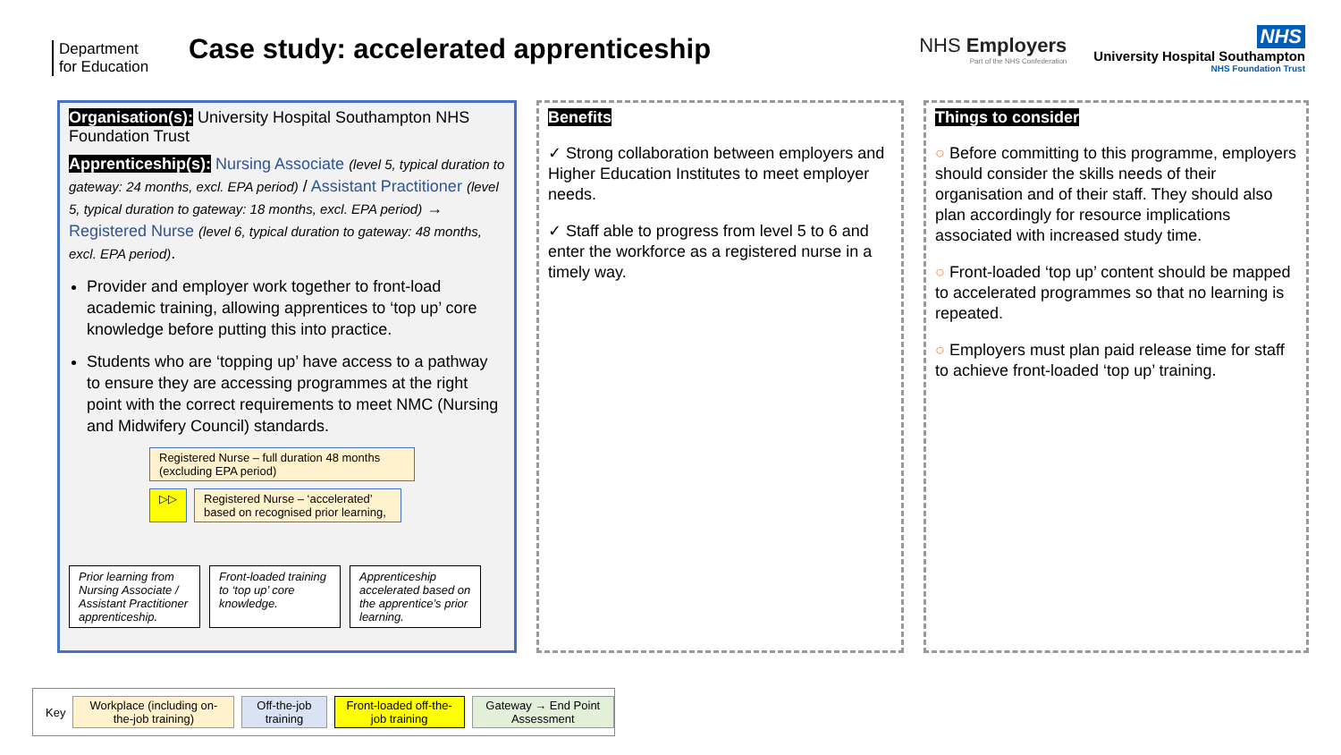Department for Education
Case study: accelerated apprenticeship
NHS Employers
Part of the NHS Confederation
NHS
University Hospital Southampton
NHS Foundation Trust
Organisation(s): University Hospital Southampton NHS Foundation Trust
Apprenticeship(s): Nursing Associate (level 5, typical duration to gateway: 24 months, excl. EPA period) / Assistant Practitioner (level 5, typical duration to gateway: 18 months, excl. EPA period) → Registered Nurse (level 6, typical duration to gateway: 48 months, excl. EPA period).
Provider and employer work together to front-load academic training, allowing apprentices to ‘top up’ core knowledge before putting this into practice.
Students who are ‘topping up’ have access to a pathway to ensure they are accessing programmes at the right point with the correct requirements to meet NMC (Nursing and Midwifery Council) standards.
Registered Nurse – full duration 48 months (excluding EPA period)
▷▷
Registered Nurse – ‘accelerated’ based on recognised prior learning,
Prior learning from Nursing Associate / Assistant Practitioner apprenticeship.
Front-loaded training to ‘top up’ core knowledge.
Apprenticeship accelerated based on the apprentice’s prior learning.
Benefits
✓ Strong collaboration between employers and Higher Education Institutes to meet employer needs.
✓ Staff able to progress from level 5 to 6 and enter the workforce as a registered nurse in a timely way.
Things to consider
○ Before committing to this programme, employers should consider the skills needs of their organisation and of their staff. They should also plan accordingly for resource implications associated with increased study time.
○ Front-loaded ‘top up’ content should be mapped to accelerated programmes so that no learning is repeated.
○ Employers must plan paid release time for staff to achieve front-loaded ‘top up’ training.
Key
Workplace (including on-the-job training)
Off-the-job training
Front-loaded off-the-job training
Gateway → End Point Assessment